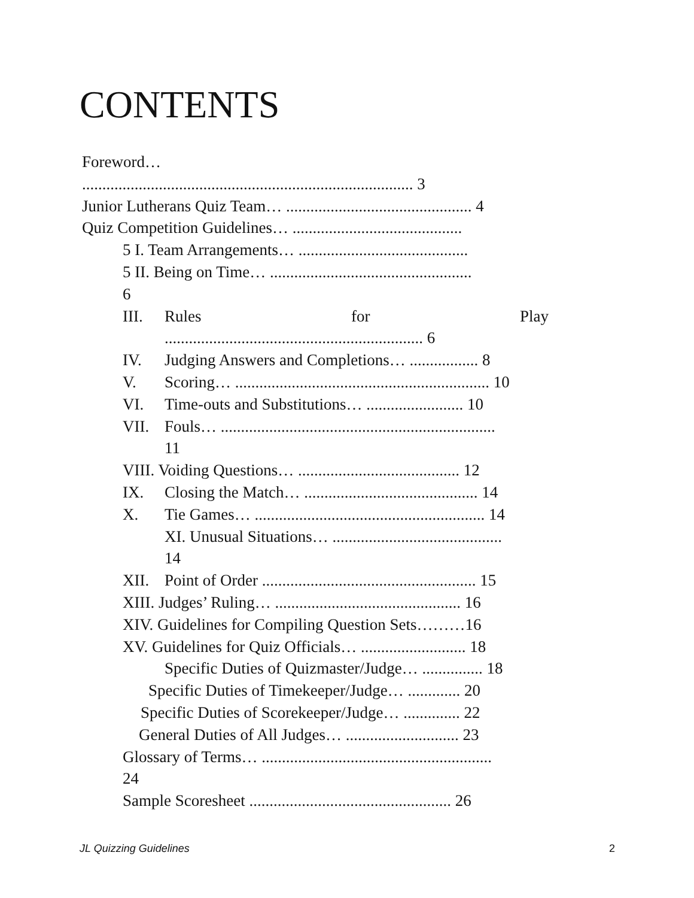CONTENTS
Foreword…
.................................................................................. 3
Junior Lutherans Quiz Team… .............................................. 4
Quiz Competition Guidelines… ..........................................
5 I. Team Arrangements… ..........................................
5 II. Being on Time… ..................................................
6
III. Rules for Play
................................................................ 6
IV. Judging Answers and Completions… ................. 8
V. Scoring… ............................................................... 10
VI. Time-outs and Substitutions… ........................ 10
VII. Fouls… ....................................................................
11
VIII. Voiding Questions… ........................................ 12
IX. Closing the Match… ........................................... 14
X. Tie Games… ......................................................... 14
XI. Unusual Situations… ..........................................
14
XII. Point of Order ..................................................... 15
XIII. Judges’ Ruling… .............................................. 16
XIV. Guidelines for Compiling Question Sets………16
XV. Guidelines for Quiz Officials… .......................... 18
Specific Duties of Quizmaster/Judge… ............... 18
Specific Duties of Timekeeper/Judge… ............. 20
Specific Duties of Scorekeeper/Judge… .............. 22
General Duties of All Judges… ............................ 23
Glossary of Terms… .........................................................
24
Sample Scoresheet .................................................. 26
JL Quizzing Guidelines 2